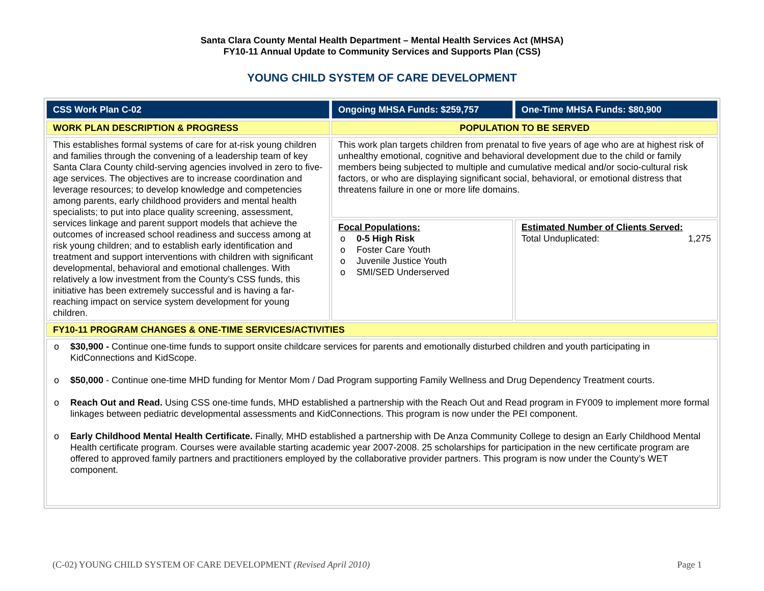Santa Clara County Mental Health Department – Mental Health Services Act (MHSA)
FY10-11 Annual Update to Community Services and Supports Plan (CSS)
YOUNG CHILD SYSTEM OF CARE DEVELOPMENT
| CSS Work Plan C-02 | Ongoing MHSA Funds: $259,757 | One-Time MHSA Funds: $80,900 |
| WORK PLAN DESCRIPTION & PROGRESS | POPULATION TO BE SERVED | |
| This establishes formal systems of care for at-risk young children and families through the convening of a leadership team of key Santa Clara County child-serving agencies involved in zero to five-age services. The objectives are to increase coordination and leverage resources; to develop knowledge and competencies among parents, early childhood providers and mental health specialists; to put into place quality screening, assessment, services linkage and parent support models that achieve the outcomes of increased school readiness and success among at risk young children; and to establish early identification and treatment and support interventions with children with significant developmental, behavioral and emotional challenges. With relatively a low investment from the County’s CSS funds, this initiative has been extremely successful and is having a far-reaching impact on service system development for young children. | This work plan targets children from prenatal to five years of age who are at highest risk of unhealthy emotional, cognitive and behavioral development due to the child or family members being subjected to multiple and cumulative medical and/or socio-cultural risk factors, or who are displaying significant social, behavioral, or emotional distress that threatens failure in one or more life domains. | |
| | Focal Populations: o 0-5 High Risk o Foster Care Youth o Juvenile Justice Youth o SMI/SED Underserved | Estimated Number of Clients Served: Total Unduplicated: 1,275 |
| FY10-11 PROGRAM CHANGES & ONE-TIME SERVICES/ACTIVITIES | | |
| o $30,900 - Continue one-time funds to support onsite childcare services for parents and emotionally disturbed children and youth participating in KidConnections and KidScope. o $50,000 - Continue one-time MHD funding for Mentor Mom / Dad Program supporting Family Wellness and Drug Dependency Treatment courts. o Reach Out and Read. Using CSS one-time funds, MHD established a partnership with the Reach Out and Read program in FY009 to implement more formal linkages between pediatric developmental assessments and KidConnections. This program is now under the PEI component. o Early Childhood Mental Health Certificate. Finally, MHD established a partnership with De Anza Community College to design an Early Childhood Mental Health certificate program. Courses were available starting academic year 2007-2008. 25 scholarships for participation in the new certificate program are offered to approved family partners and practitioners employed by the collaborative provider partners. This program is now under the County’s WET component. | | |
(C-02) YOUNG CHILD SYSTEM OF CARE DEVELOPMENT (Revised April 2010) Page 1